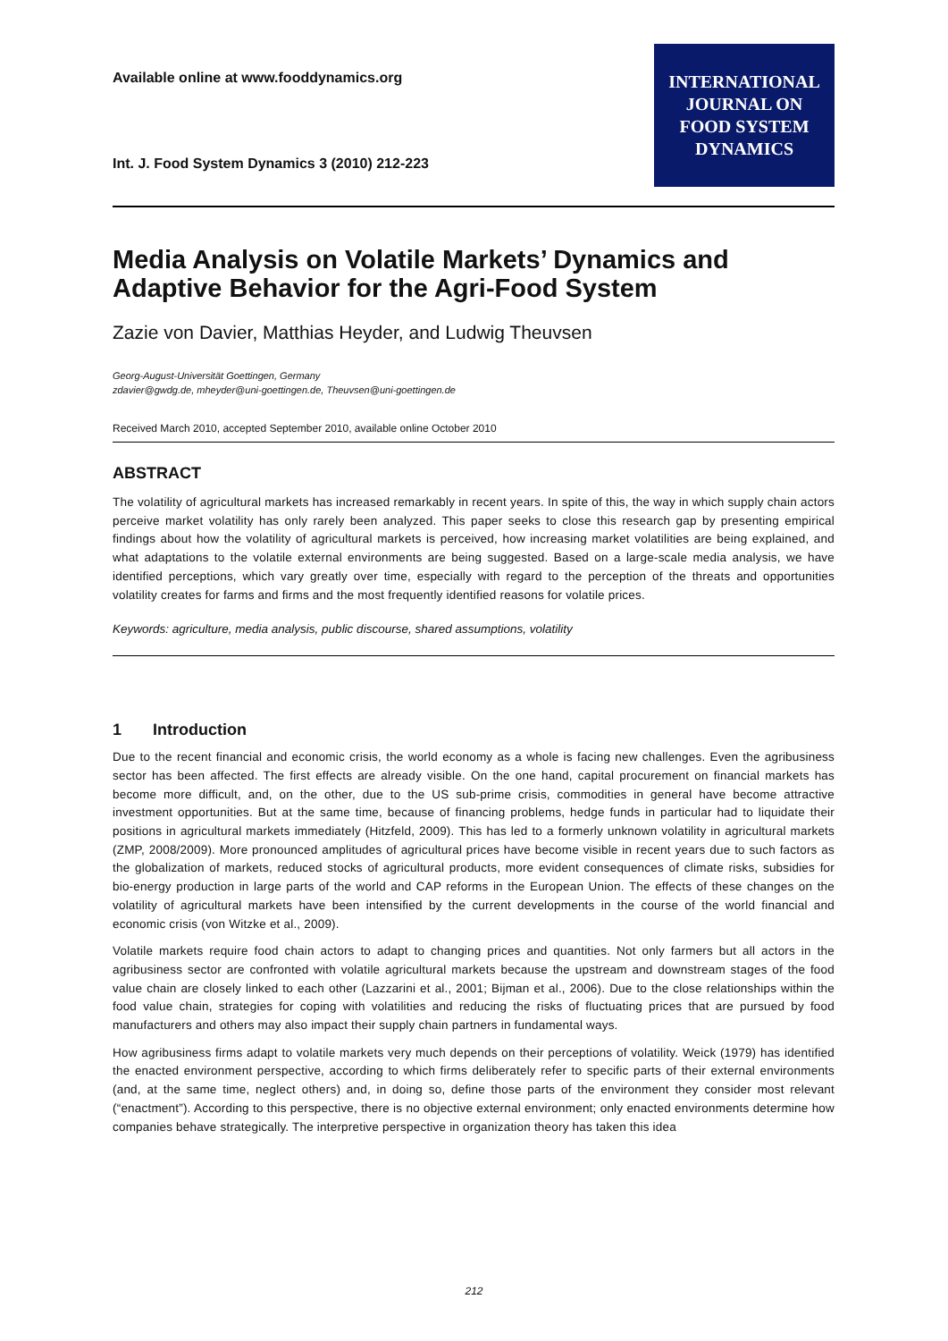Available online at www.fooddynamics.org
Int. J. Food System Dynamics 3 (2010) 212-223
INTERNATIONAL
JOURNAL ON
FOOD SYSTEM
DYNAMICS
Media Analysis on Volatile Markets’ Dynamics and Adaptive Behavior for the Agri-Food System
Zazie von Davier, Matthias Heyder, and Ludwig Theuvsen
Georg-August-Universität Goettingen, Germany
zdavier@gwdg.de, mheyder@uni-goettingen.de, Theuvsen@uni-goettingen.de
Received March 2010, accepted September 2010, available online October 2010
ABSTRACT
The volatility of agricultural markets has increased remarkably in recent years. In spite of this, the way in which supply chain actors perceive market volatility has only rarely been analyzed. This paper seeks to close this research gap by presenting empirical findings about how the volatility of agricultural markets is perceived, how increasing market volatilities are being explained, and what adaptations to the volatile external environments are being suggested. Based on a large-scale media analysis, we have identified perceptions, which vary greatly over time, especially with regard to the perception of the threats and opportunities volatility creates for farms and firms and the most frequently identified reasons for volatile prices.
Keywords: agriculture, media analysis, public discourse, shared assumptions, volatility
1 Introduction
Due to the recent financial and economic crisis, the world economy as a whole is facing new challenges. Even the agribusiness sector has been affected. The first effects are already visible. On the one hand, capital procurement on financial markets has become more difficult, and, on the other, due to the US sub-prime crisis, commodities in general have become attractive investment opportunities. But at the same time, because of financing problems, hedge funds in particular had to liquidate their positions in agricultural markets immediately (Hitzfeld, 2009). This has led to a formerly unknown volatility in agricultural markets (ZMP, 2008/2009). More pronounced amplitudes of agricultural prices have become visible in recent years due to such factors as the globalization of markets, reduced stocks of agricultural products, more evident consequences of climate risks, subsidies for bio-energy production in large parts of the world and CAP reforms in the European Union. The effects of these changes on the volatility of agricultural markets have been intensified by the current developments in the course of the world financial and economic crisis (von Witzke et al., 2009).
Volatile markets require food chain actors to adapt to changing prices and quantities. Not only farmers but all actors in the agribusiness sector are confronted with volatile agricultural markets because the upstream and downstream stages of the food value chain are closely linked to each other (Lazzarini et al., 2001; Bijman et al., 2006). Due to the close relationships within the food value chain, strategies for coping with volatilities and reducing the risks of fluctuating prices that are pursued by food manufacturers and others may also impact their supply chain partners in fundamental ways.
How agribusiness firms adapt to volatile markets very much depends on their perceptions of volatility. Weick (1979) has identified the enacted environment perspective, according to which firms deliberately refer to specific parts of their external environments (and, at the same time, neglect others) and, in doing so, define those parts of the environment they consider most relevant (“enactment”). According to this perspective, there is no objective external environment; only enacted environments determine how companies behave strategically. The interpretive perspective in organization theory has taken this idea
212